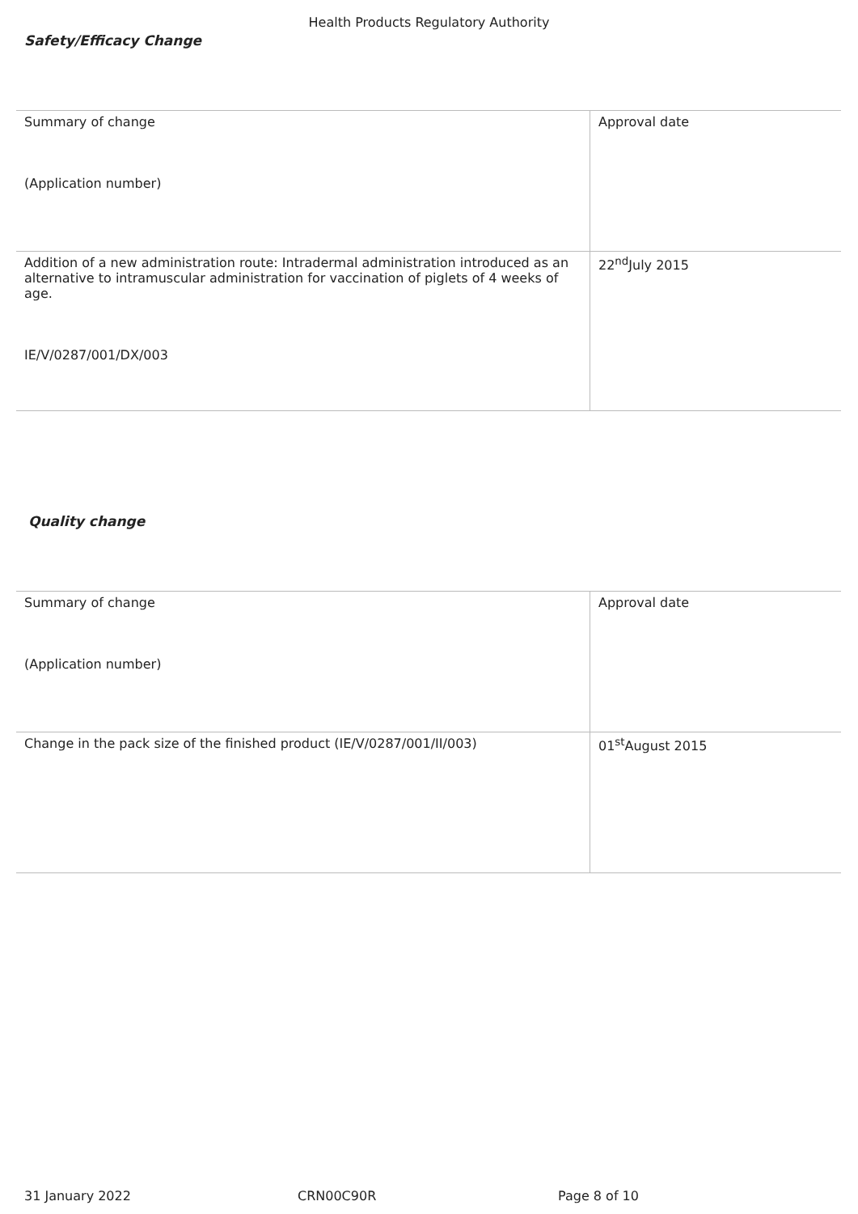Health Products Regulatory Authority
Safety/Efficacy Change
| Summary of change (Application number) | Approval date |
| Addition of a new administration route: Intradermal administration introduced as an alternative to intramuscular administration for vaccination of piglets of 4 weeks of age. IE/V/0287/001/DX/003 | 22<sup>nd</sup>July 2015 |
Quality change
| Summary of change (Application number) | Approval date |
| Change in the pack size of the finished product (IE/V/0287/001/II/003) | 01<sup>st</sup>August 2015 |
31 January 2022 CRN00C90R Page 8 of 10